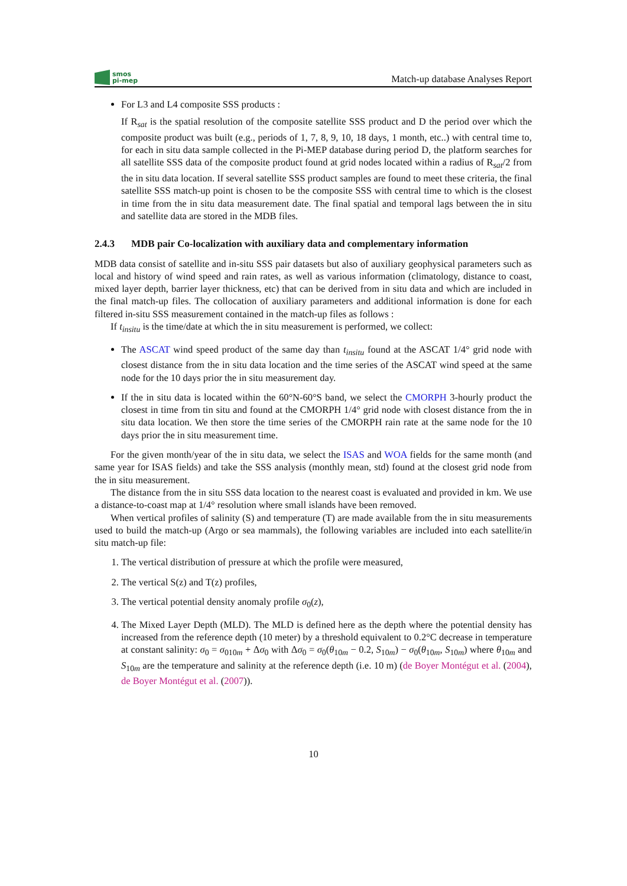smos
pi-mep
Match-up database Analyses Report
For L3 and L4 composite SSS products :
If R<sub>sat</sub> is the spatial resolution of the composite satellite SSS product and D the period over which the composite product was built (e.g., periods of 1, 7, 8, 9, 10, 18 days, 1 month, etc..) with central time to, for each in situ data sample collected in the Pi-MEP database during period D, the platform searches for all satellite SSS data of the composite product found at grid nodes located within a radius of R<sub>sat</sub>/2 from the in situ data location. If several satellite SSS product samples are found to meet these criteria, the final satellite SSS match-up point is chosen to be the composite SSS with central time to which is the closest in time from the in situ data measurement date. The final spatial and temporal lags between the in situ and satellite data are stored in the MDB files.
2.4.3 MDB pair Co-localization with auxiliary data and complementary information
MDB data consist of satellite and in-situ SSS pair datasets but also of auxiliary geophysical parameters such as local and history of wind speed and rain rates, as well as various information (climatology, distance to coast, mixed layer depth, barrier layer thickness, etc) that can be derived from in situ data and which are included in the final match-up files. The collocation of auxiliary parameters and additional information is done for each filtered in-situ SSS measurement contained in the match-up files as follows :
If t<sub>insitu</sub> is the time/date at which the in situ measurement is performed, we collect:
The ASCAT wind speed product of the same day than t<sub>insitu</sub> found at the ASCAT 1/4° grid node with closest distance from the in situ data location and the time series of the ASCAT wind speed at the same node for the 10 days prior the in situ measurement day.
If the in situ data is located within the 60°N-60°S band, we select the CMORPH 3-hourly product the closest in time from tin situ and found at the CMORPH 1/4° grid node with closest distance from the in situ data location. We then store the time series of the CMORPH rain rate at the same node for the 10 days prior the in situ measurement time.
For the given month/year of the in situ data, we select the ISAS and WOA fields for the same month (and same year for ISAS fields) and take the SSS analysis (monthly mean, std) found at the closest grid node from the in situ measurement.
The distance from the in situ SSS data location to the nearest coast is evaluated and provided in km. We use a distance-to-coast map at 1/4° resolution where small islands have been removed.
When vertical profiles of salinity (S) and temperature (T) are made available from the in situ measurements used to build the match-up (Argo or sea mammals), the following variables are included into each satellite/in situ match-up file:
1. The vertical distribution of pressure at which the profile were measured,
2. The vertical S(z) and T(z) profiles,
3. The vertical potential density anomaly profile σ<sub>0</sub>(z),
4. The Mixed Layer Depth (MLD). The MLD is defined here as the depth where the potential density has increased from the reference depth (10 meter) by a threshold equivalent to 0.2°C decrease in temperature at constant salinity: σ<sub>0</sub> = σ<sub>010m</sub> + Δσ<sub>0</sub> with Δσ<sub>0</sub> = σ<sub>0</sub>(θ<sub>10m</sub> − 0.2, S<sub>10m</sub>) − σ<sub>0</sub>(θ<sub>10m</sub>, S<sub>10m</sub>) where θ<sub>10m</sub> and S<sub>10m</sub> are the temperature and salinity at the reference depth (i.e. 10 m) (de Boyer Montégut et al. (2004), de Boyer Montégut et al. (2007)).
10